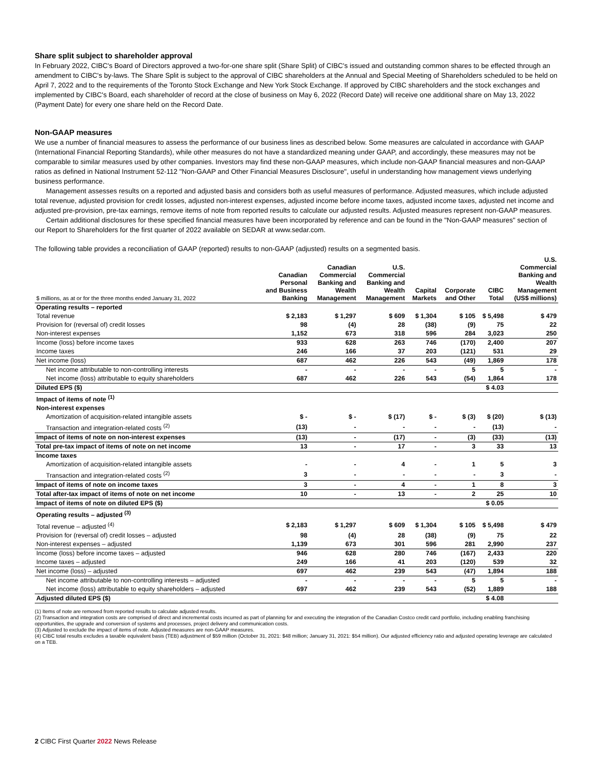Share split subject to shareholder approval
In February 2022, CIBC's Board of Directors approved a two-for-one share split (Share Split) of CIBC's issued and outstanding common shares to be effected through an amendment to CIBC's by-laws. The Share Split is subject to the approval of CIBC shareholders at the Annual and Special Meeting of Shareholders scheduled to be held on April 7, 2022 and to the requirements of the Toronto Stock Exchange and New York Stock Exchange. If approved by CIBC shareholders and the stock exchanges and implemented by CIBC's Board, each shareholder of record at the close of business on May 6, 2022 (Record Date) will receive one additional share on May 13, 2022 (Payment Date) for every one share held on the Record Date.
Non-GAAP measures
We use a number of financial measures to assess the performance of our business lines as described below. Some measures are calculated in accordance with GAAP (International Financial Reporting Standards), while other measures do not have a standardized meaning under GAAP, and accordingly, these measures may not be comparable to similar measures used by other companies. Investors may find these non-GAAP measures, which include non-GAAP financial measures and non-GAAP ratios as defined in National Instrument 52-112 "Non-GAAP and Other Financial Measures Disclosure", useful in understanding how management views underlying business performance.
Management assesses results on a reported and adjusted basis and considers both as useful measures of performance. Adjusted measures, which include adjusted total revenue, adjusted provision for credit losses, adjusted non-interest expenses, adjusted income before income taxes, adjusted income taxes, adjusted net income and adjusted pre-provision, pre-tax earnings, remove items of note from reported results to calculate our adjusted results. Adjusted measures represent non-GAAP measures.
Certain additional disclosures for these specified financial measures have been incorporated by reference and can be found in the "Non-GAAP measures" section of our Report to Shareholders for the first quarter of 2022 available on SEDAR at www.sedar.com.
The following table provides a reconciliation of GAAP (reported) results to non-GAAP (adjusted) results on a segmented basis.
| $ millions, as at or for the three months ended January 31, 2022 | Canadian Personal and Business Banking | Canadian Commercial Banking and Wealth Management | U.S. Commercial Banking and Wealth Management | Capital Markets | Corporate and Other | CIBC Total | U.S. Commercial Banking and Wealth Management (US$ millions) |
| --- | --- | --- | --- | --- | --- | --- | --- |
| Operating results – reported | | | | | | | |
| Total revenue | $ 2,183 | $ 1,297 | $ 609 | $ 1,304 | $ 105 | $ 5,498 | $ 479 |
| Provision for (reversal of) credit losses | 98 | (4) | 28 | (38) | (9) | 75 | 22 |
| Non-interest expenses | 1,152 | 673 | 318 | 596 | 284 | 3,023 | 250 |
| Income (loss) before income taxes | 933 | 628 | 263 | 746 | (170) | 2,400 | 207 |
| Income taxes | 246 | 166 | 37 | 203 | (121) | 531 | 29 |
| Net income (loss) | 687 | 462 | 226 | 543 | (49) | 1,869 | 178 |
| Net income attributable to non-controlling interests | - | - | - | - | 5 | 5 | - |
| Net income (loss) attributable to equity shareholders | 687 | 462 | 226 | 543 | (54) | 1,864 | 178 |
| Diluted EPS ($) | | | | | | $ 4.03 | |
| Impact of items of note <sup>(1)</sup> | | | | | | | |
| Non-interest expenses | | | | | | | |
| Amortization of acquisition-related intangible assets | $ - | $ - | $ (17) | $ - | $ (3) | $ (20) | $ (13) |
| Transaction and integration-related costs <sup>(2)</sup> | (13) | - | - | - | - | (13) | - |
| Impact of items of note on non-interest expenses | (13) | - | (17) | - | (3) | (33) | (13) |
| Total pre-tax impact of items of note on net income | 13 | - | 17 | - | 3 | 33 | 13 |
| Income taxes | | | | | | | |
| Amortization of acquisition-related intangible assets | - | - | 4 | - | 1 | 5 | 3 |
| Transaction and integration-related costs <sup>(2)</sup> | 3 | - | - | - | - | 3 | - |
| Impact of items of note on income taxes | 3 | - | 4 | - | 1 | 8 | 3 |
| Total after-tax impact of items of note on net income | 10 | - | 13 | - | 2 | 25 | 10 |
| Impact of items of note on diluted EPS ($) | | | | | | $ 0.05 | |
| Operating results – adjusted <sup>(3)</sup> | | | | | | | |
| Total revenue – adjusted <sup>(4)</sup> | $ 2,183 | $ 1,297 | $ 609 | $ 1,304 | $ 105 | $ 5,498 | $ 479 |
| Provision for (reversal of) credit losses – adjusted | 98 | (4) | 28 | (38) | (9) | 75 | 22 |
| Non-interest expenses – adjusted | 1,139 | 673 | 301 | 596 | 281 | 2,990 | 237 |
| Income (loss) before income taxes – adjusted | 946 | 628 | 280 | 746 | (167) | 2,433 | 220 |
| Income taxes – adjusted | 249 | 166 | 41 | 203 | (120) | 539 | 32 |
| Net income (loss) – adjusted | 697 | 462 | 239 | 543 | (47) | 1,894 | 188 |
| Net income attributable to non-controlling interests – adjusted | - | - | - | - | 5 | 5 | - |
| Net income (loss) attributable to equity shareholders – adjusted | 697 | 462 | 239 | 543 | (52) | 1,889 | 188 |
| Adjusted diluted EPS ($) | | | | | | $ 4.08 | |
(1) Items of note are removed from reported results to calculate adjusted results.
(2) Transaction and integration costs are comprised of direct and incremental costs incurred as part of planning for and executing the integration of the Canadian Costco credit card portfolio, including enabling franchising opportunities, the upgrade and conversion of systems and processes, project delivery and communication costs.
(3) Adjusted to exclude the impact of items of note. Adjusted measures are non-GAAP measures.
(4) CIBC total results excludes a taxable equivalent basis (TEB) adjustment of $59 million (October 31, 2021: $48 million; January 31, 2021: $54 million). Our adjusted efficiency ratio and adjusted operating leverage are calculated on a TEB.
2 CIBC First Quarter 2022 News Release